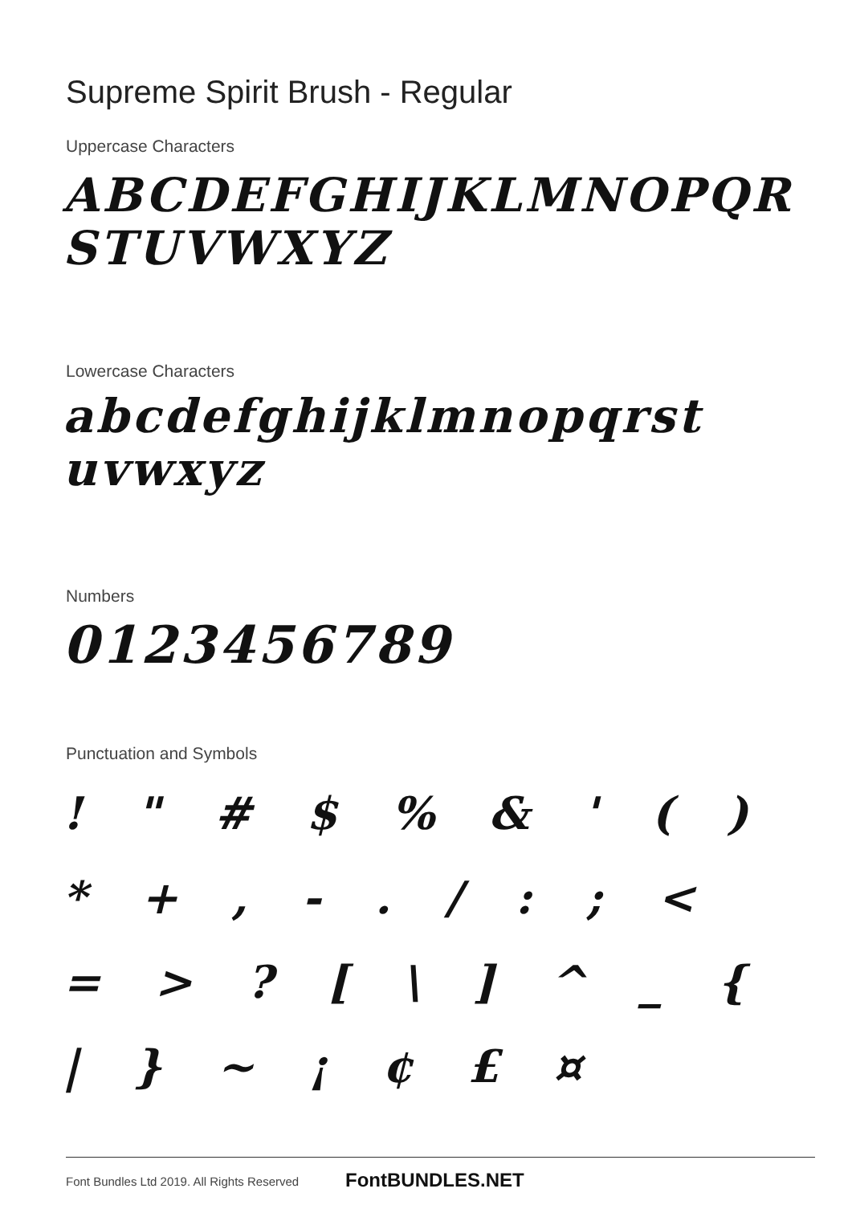Supreme Spirit Brush - Regular
Uppercase Characters
ABCDEFGHIJKLMNOPQR STUVWXYZ
Lowercase Characters
abcdefghijklmnopqrst uvwxyz
Numbers
0123456789
Punctuation and Symbols
! " # $ % & ' ( ) * + , - . / : ; < = > ? [ \ ] ^ _ { | } ~ ¡ ¢ £ ¤
Font Bundles Ltd 2019. All Rights Reserved
FontBUNDLES.NET